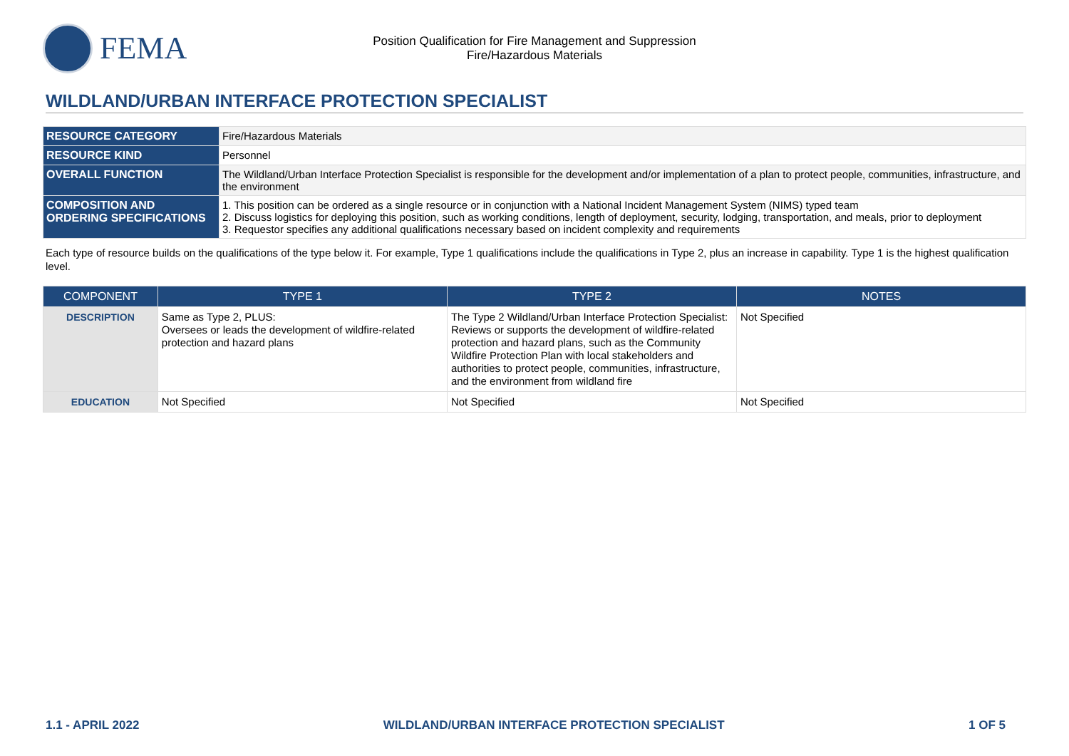FEMA
Position Qualification for Fire Management and Suppression
Fire/Hazardous Materials
WILDLAND/URBAN INTERFACE PROTECTION SPECIALIST
| RESOURCE CATEGORY | Fire/Hazardous Materials |
| RESOURCE KIND | Personnel |
| OVERALL FUNCTION | The Wildland/Urban Interface Protection Specialist is responsible for the development and/or implementation of a plan to protect people, communities, infrastructure, and the environment |
| COMPOSITION AND ORDERING SPECIFICATIONS | 1. This position can be ordered as a single resource or in conjunction with a National Incident Management System (NIMS) typed team 2. Discuss logistics for deploying this position, such as working conditions, length of deployment, security, lodging, transportation, and meals, prior to deployment 3. Requestor specifies any additional qualifications necessary based on incident complexity and requirements |
Each type of resource builds on the qualifications of the type below it. For example, Type 1 qualifications include the qualifications in Type 2, plus an increase in capability. Type 1 is the highest qualification level.
| COMPONENT | TYPE 1 | TYPE 2 | NOTES |
| --- | --- | --- | --- |
| DESCRIPTION | Same as Type 2, PLUS: Oversees or leads the development of wildfire-related protection and hazard plans | The Type 2 Wildland/Urban Interface Protection Specialist: Reviews or supports the development of wildfire-related protection and hazard plans, such as the Community Wildfire Protection Plan with local stakeholders and authorities to protect people, communities, infrastructure, and the environment from wildland fire | Not Specified |
| EDUCATION | Not Specified | Not Specified | Not Specified |
1.1 - APRIL 2022 WILDLAND/URBAN INTERFACE PROTECTION SPECIALIST 1 OF 5